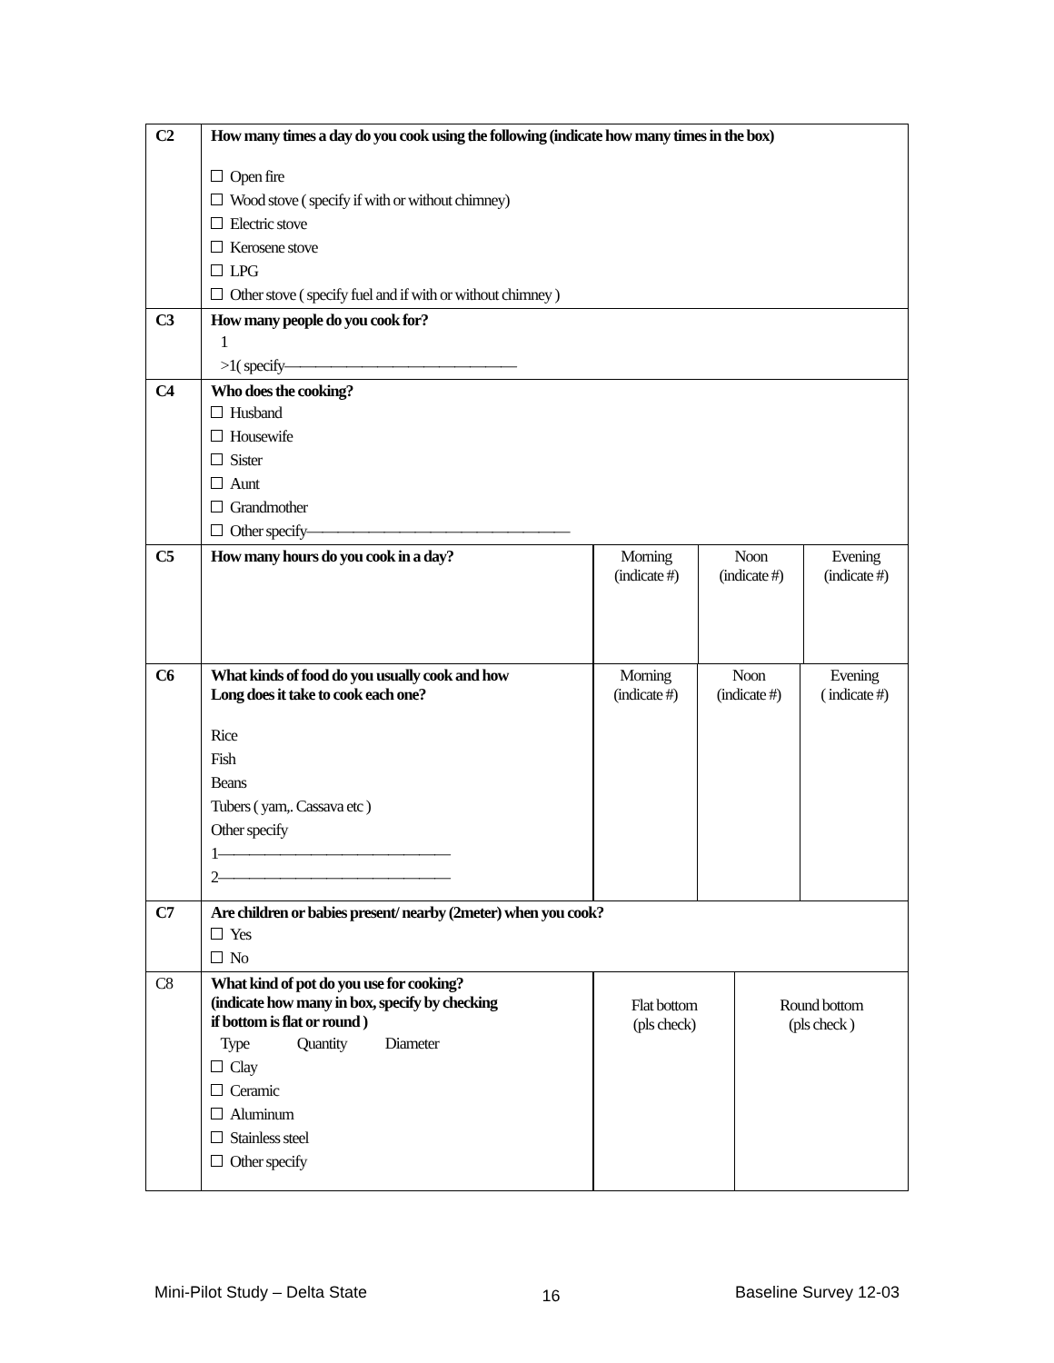| C2 | How many times a day do you cook using the following (indicate how many times in the box) Open fire Wood stove ( specify if with or without chimney) Electric stove Kerosene stove LPG Other stove ( specify fuel and if with or without chimney ) | |
| C3 | How many people do you cook for? 1 >1( specify——————————————— | |
| C4 | Who does the cooking? Husband Housewife Sister Aunt Grandmother Other specify————————————————— | |
| C5 | How many hours do you cook in a day? | / Morning (indicate #) / Noon (indicate #) / Evening (indicate #) / |
| C6 | What kinds of food do you usually cook and how Long does it take to cook each one? Rice Fish Beans Tubers ( yam,. Cassava etc ) Other specify 1——————————————— 2——————————————— | / Morning (indicate #) / Noon (indicate #) / Evening ( indicate #) / |
| C7 | Are children or babies present/ nearby (2meter) when you cook? Yes No | |
| C8 | What kind of pot do you use for cooking? (indicate how many in box, specify by checking if bottom is flat or round ) Type Quantity Diameter Clay Ceramic Aluminum Stainless steel Other specify | / Flat bottom (pls check) / Round bottom (pls check ) / |
Mini-Pilot Study – Delta State 16 Baseline Survey 12-03